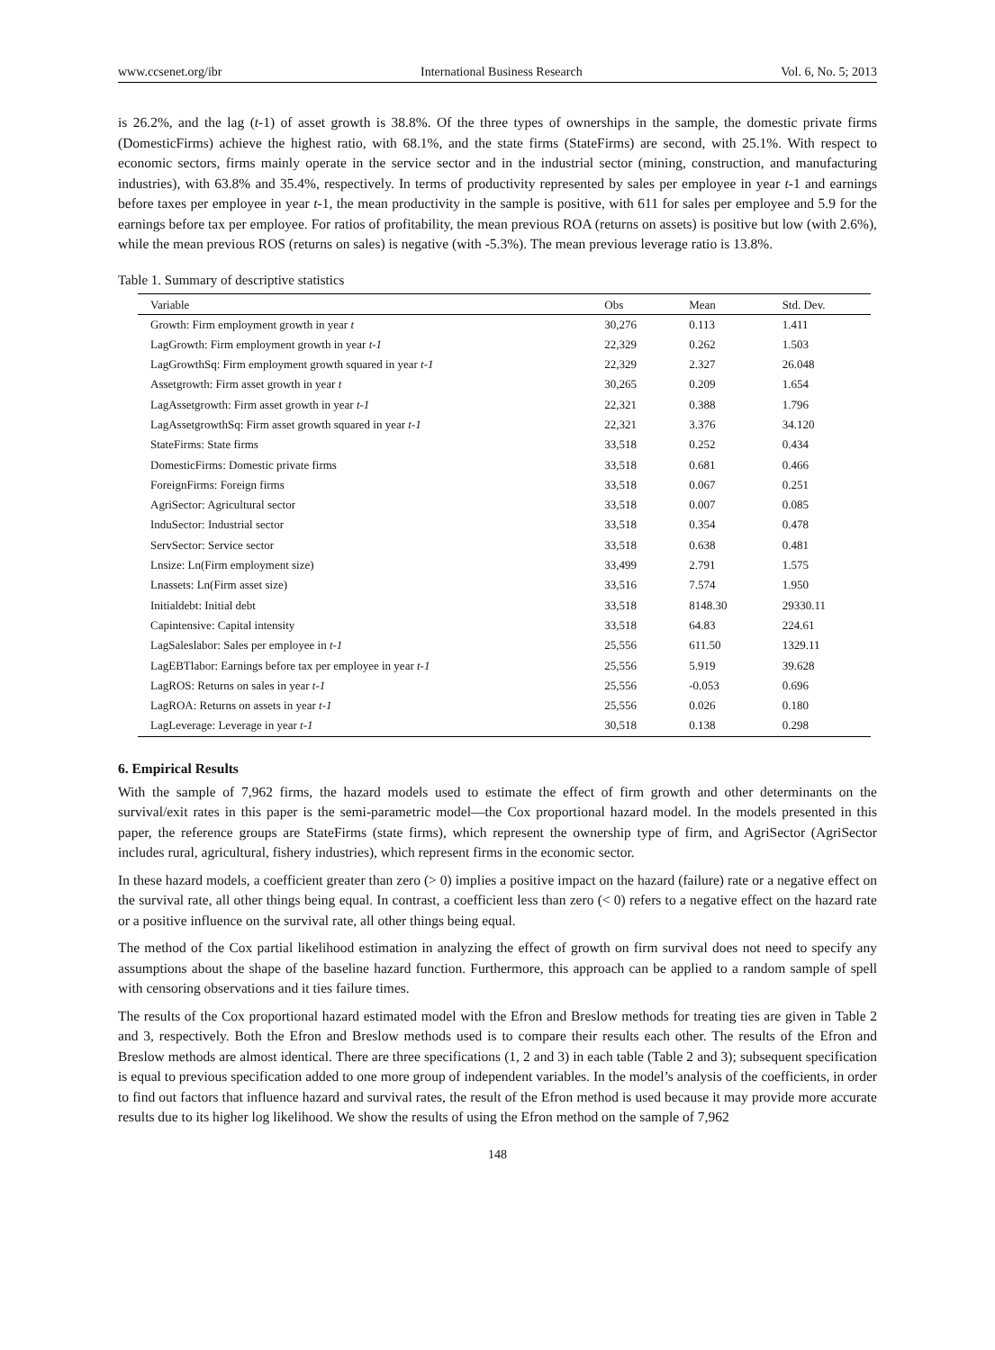www.ccsenet.org/ibr International Business Research Vol. 6, No. 5; 2013
is 26.2%, and the lag (t-1) of asset growth is 38.8%. Of the three types of ownerships in the sample, the domestic private firms (DomesticFirms) achieve the highest ratio, with 68.1%, and the state firms (StateFirms) are second, with 25.1%. With respect to economic sectors, firms mainly operate in the service sector and in the industrial sector (mining, construction, and manufacturing industries), with 63.8% and 35.4%, respectively. In terms of productivity represented by sales per employee in year t-1 and earnings before taxes per employee in year t-1, the mean productivity in the sample is positive, with 611 for sales per employee and 5.9 for the earnings before tax per employee. For ratios of profitability, the mean previous ROA (returns on assets) is positive but low (with 2.6%), while the mean previous ROS (returns on sales) is negative (with -5.3%). The mean previous leverage ratio is 13.8%.
Table 1. Summary of descriptive statistics
| Variable | Obs | Mean | Std. Dev. |
| --- | --- | --- | --- |
| Growth: Firm employment growth in year t | 30,276 | 0.113 | 1.411 |
| LagGrowth: Firm employment growth in year t-1 | 22,329 | 0.262 | 1.503 |
| LagGrowthSq: Firm employment growth squared in year t-1 | 22,329 | 2.327 | 26.048 |
| Assetgrowth: Firm asset growth in year t | 30,265 | 0.209 | 1.654 |
| LagAssetgrowth: Firm asset growth in year t-1 | 22,321 | 0.388 | 1.796 |
| LagAssetgrowthSq: Firm asset growth squared in year t-1 | 22,321 | 3.376 | 34.120 |
| StateFirms: State firms | 33,518 | 0.252 | 0.434 |
| DomesticFirms: Domestic private firms | 33,518 | 0.681 | 0.466 |
| ForeignFirms: Foreign firms | 33,518 | 0.067 | 0.251 |
| AgriSector: Agricultural sector | 33,518 | 0.007 | 0.085 |
| InduSector: Industrial sector | 33,518 | 0.354 | 0.478 |
| ServSector: Service sector | 33,518 | 0.638 | 0.481 |
| Lnsize: Ln(Firm employment size) | 33,499 | 2.791 | 1.575 |
| Lnassets: Ln(Firm asset size) | 33,516 | 7.574 | 1.950 |
| Initialdebt: Initial debt | 33,518 | 8148.30 | 29330.11 |
| Capintensive: Capital intensity | 33,518 | 64.83 | 224.61 |
| LagSaleslabor: Sales per employee in t-1 | 25,556 | 611.50 | 1329.11 |
| LagEBTlabor: Earnings before tax per employee in year t-1 | 25,556 | 5.919 | 39.628 |
| LagROS: Returns on sales in year t-1 | 25,556 | -0.053 | 0.696 |
| LagROA: Returns on assets in year t-1 | 25,556 | 0.026 | 0.180 |
| LagLeverage: Leverage in year t-1 | 30,518 | 0.138 | 0.298 |
6. Empirical Results
With the sample of 7,962 firms, the hazard models used to estimate the effect of firm growth and other determinants on the survival/exit rates in this paper is the semi-parametric model—the Cox proportional hazard model. In the models presented in this paper, the reference groups are StateFirms (state firms), which represent the ownership type of firm, and AgriSector (AgriSector includes rural, agricultural, fishery industries), which represent firms in the economic sector.
In these hazard models, a coefficient greater than zero (> 0) implies a positive impact on the hazard (failure) rate or a negative effect on the survival rate, all other things being equal. In contrast, a coefficient less than zero (< 0) refers to a negative effect on the hazard rate or a positive influence on the survival rate, all other things being equal.
The method of the Cox partial likelihood estimation in analyzing the effect of growth on firm survival does not need to specify any assumptions about the shape of the baseline hazard function. Furthermore, this approach can be applied to a random sample of spell with censoring observations and it ties failure times.
The results of the Cox proportional hazard estimated model with the Efron and Breslow methods for treating ties are given in Table 2 and 3, respectively. Both the Efron and Breslow methods used is to compare their results each other. The results of the Efron and Breslow methods are almost identical. There are three specifications (1, 2 and 3) in each table (Table 2 and 3); subsequent specification is equal to previous specification added to one more group of independent variables. In the model’s analysis of the coefficients, in order to find out factors that influence hazard and survival rates, the result of the Efron method is used because it may provide more accurate results due to its higher log likelihood. We show the results of using the Efron method on the sample of 7,962
148